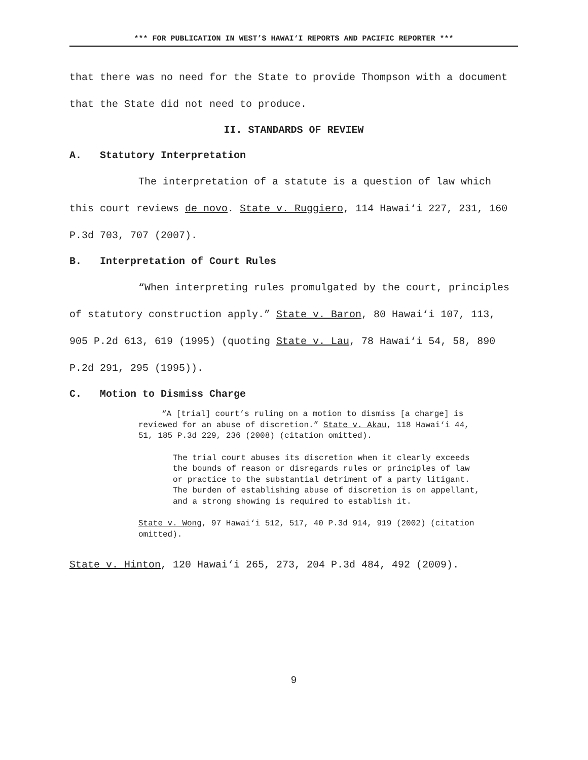*** FOR PUBLICATION IN WEST’S HAWAI‘I REPORTS AND PACIFIC REPORTER ***
that there was no need for the State to provide Thompson with a document that the State did not need to produce.
II. STANDARDS OF REVIEW
A. Statutory Interpretation
The interpretation of a statute is a question of law which this court reviews de novo. State v. Ruggiero, 114 Hawai‘i 227, 231, 160 P.3d 703, 707 (2007).
B. Interpretation of Court Rules
“When interpreting rules promulgated by the court, principles of statutory construction apply.” State v. Baron, 80 Hawai‘i 107, 113, 905 P.2d 613, 619 (1995) (quoting State v. Lau, 78 Hawai‘i 54, 58, 890 P.2d 291, 295 (1995)).
C. Motion to Dismiss Charge
“A [trial] court’s ruling on a motion to dismiss [a charge] is reviewed for an abuse of discretion.” State v. Akau, 118 Hawai‘i 44, 51, 185 P.3d 229, 236 (2008) (citation omitted).
The trial court abuses its discretion when it clearly exceeds the bounds of reason or disregards rules or principles of law or practice to the substantial detriment of a party litigant. The burden of establishing abuse of discretion is on appellant, and a strong showing is required to establish it.
State v. Wong, 97 Hawai‘i 512, 517, 40 P.3d 914, 919 (2002) (citation omitted).
State v. Hinton, 120 Hawai‘i 265, 273, 204 P.3d 484, 492 (2009).
9